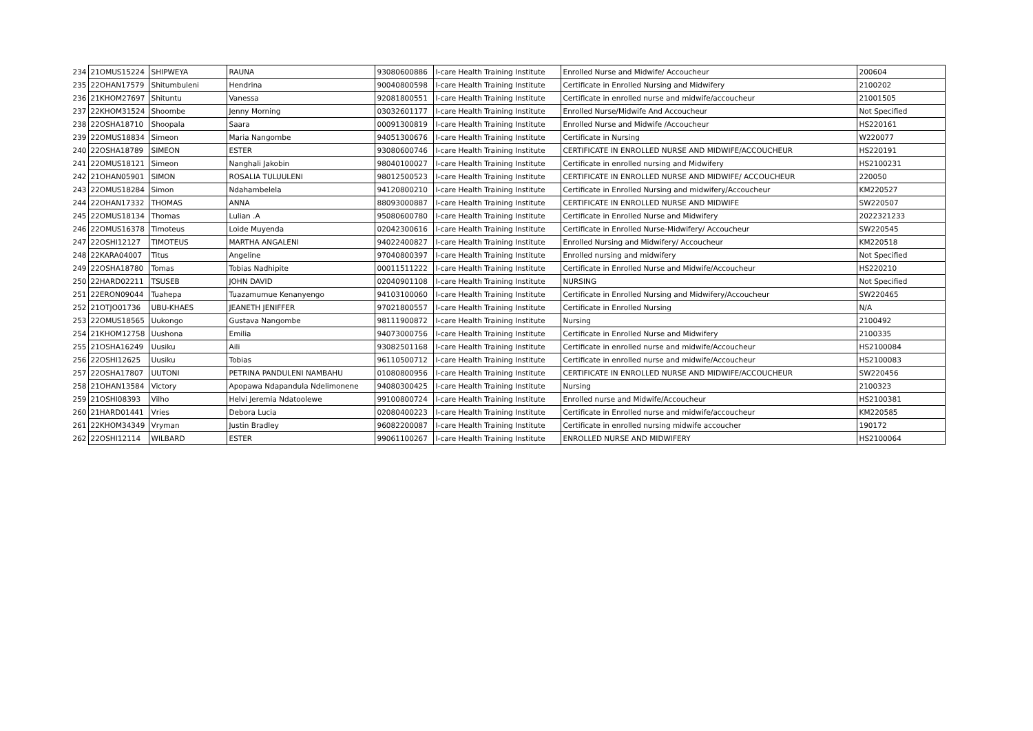| 234 | 21OMUS15224 | SHIPWEYA | RAUNA | 93080600886 | I-care Health Training Institute | Enrolled Nurse and Midwife/ Accoucheur | 200604 |
| 235 | 22OHAN17579 | Shitumbuleni | Hendrina | 90040800598 | I-care Health Training Institute | Certificate in Enrolled Nursing and Midwifery | 2100202 |
| 236 | 21KHOM27697 | Shituntu | Vanessa | 92081800551 | I-care Health Training Institute | Certificate in enrolled nurse and midwife/accoucheur | 21001505 |
| 237 | 22KHOM31524 | Shoombe | Jenny Morning | 03032601177 | I-care Health Training Institute | Enrolled Nurse/Midwife And Accoucheur | Not Specified |
| 238 | 22OSHA18710 | Shoopala | Saara | 00091300819 | I-care Health Training Institute | Enrolled Nurse and Midwife /Accoucheur | HS220161 |
| 239 | 22OMUS18834 | Simeon | Maria Nangombe | 94051300676 | I-care Health Training Institute | Certificate in Nursing | W220077 |
| 240 | 22OSHA18789 | SIMEON | ESTER | 93080600746 | I-care Health Training Institute | CERTIFICATE IN ENROLLED NURSE AND MIDWIFE/ACCOUCHEUR | HS220191 |
| 241 | 22OMUS18121 | Simeon | Nanghali Jakobin | 98040100027 | I-care Health Training Institute | Certificate in enrolled nursing and Midwifery | HS2100231 |
| 242 | 21OHAN05901 | SIMON | ROSALIA TULUULENI | 98012500523 | I-care Health Training Institute | CERTIFICATE IN ENROLLED NURSE AND MIDWIFE/ ACCOUCHEUR | 220050 |
| 243 | 22OMUS18284 | Simon | Ndahambelela | 94120800210 | I-care Health Training Institute | Certificate in Enrolled Nursing and midwifery/Accoucheur | KM220527 |
| 244 | 22OHAN17332 | THOMAS | ANNA | 88093000887 | I-care Health Training Institute | CERTIFICATE IN ENROLLED NURSE AND MIDWIFE | SW220507 |
| 245 | 22OMUS18134 | Thomas | Lulian .A | 95080600780 | I-care Health Training Institute | Certificate in Enrolled Nurse and Midwifery | 2022321233 |
| 246 | 22OMUS16378 | Timoteus | Loide Muyenda | 02042300616 | I-care Health Training Institute | Certificate in Enrolled Nurse-Midwifery/ Accoucheur | SW220545 |
| 247 | 22OSHI12127 | TIMOTEUS | MARTHA ANGALENI | 94022400827 | I-care Health Training Institute | Enrolled Nursing and Midwifery/ Accoucheur | KM220518 |
| 248 | 22KARA04007 | Titus | Angeline | 97040800397 | I-care Health Training Institute | Enrolled nursing and midwifery | Not Specified |
| 249 | 22OSHA18780 | Tomas | Tobias Nadhipite | 00011511222 | I-care Health Training Institute | Certificate in Enrolled Nurse and Midwife/Accoucheur | HS220210 |
| 250 | 22HARD02211 | TSUSEB | JOHN DAVID | 02040901108 | I-care Health Training Institute | NURSING | Not Specified |
| 251 | 22ERON09044 | Tuahepa | Tuazamumue Kenanyengo | 94103100060 | I-care Health Training Institute | Certificate in Enrolled Nursing and Midwifery/Accoucheur | SW220465 |
| 252 | 21OTJO01736 | UBU-KHAES | JEANETH JENIFFER | 97021800557 | I-care Health Training Institute | Certificate in Enrolled Nursing | N/A |
| 253 | 22OMUS18565 | Uukongo | Gustava Nangombe | 98111900872 | I-care Health Training Institute | Nursing | 2100492 |
| 254 | 21KHOM12758 | Uushona | Emilia | 94073000756 | I-care Health Training Institute | Certificate in Enrolled Nurse and Midwifery | 2100335 |
| 255 | 21OSHA16249 | Uusiku | Aili | 93082501168 | I-care Health Training Institute | Certificate in enrolled nurse and midwife/Accoucheur | HS2100084 |
| 256 | 22OSHI12625 | Uusiku | Tobias | 96110500712 | I-care Health Training Institute | Certificate in enrolled nurse and midwife/Accoucheur | HS2100083 |
| 257 | 22OSHA17807 | UUTONI | PETRINA PANDULENI NAMBAHU | 01080800956 | I-care Health Training Institute | CERTIFICATE IN ENROLLED NURSE AND MIDWIFE/ACCOUCHEUR | SW220456 |
| 258 | 21OHAN13584 | Victory | Apopawa Ndapandula Ndelimonene | 94080300425 | I-care Health Training Institute | Nursing | 2100323 |
| 259 | 21OSHI08393 | Vilho | Helvi Jeremia Ndatoolewe | 99100800724 | I-care Health Training Institute | Enrolled nurse and Midwife/Accoucheur | HS2100381 |
| 260 | 21HARD01441 | Vries | Debora Lucia | 02080400223 | I-care Health Training Institute | Certificate in Enrolled nurse and midwife/accoucheur | KM220585 |
| 261 | 22KHOM34349 | Vryman | Justin Bradley | 96082200087 | I-care Health Training Institute | Certificate in enrolled nursing midwife accoucher | 190172 |
| 262 | 22OSHI12114 | WILBARD | ESTER | 99061100267 | I-care Health Training Institute | ENROLLED NURSE AND MIDWIFERY | HS2100064 |